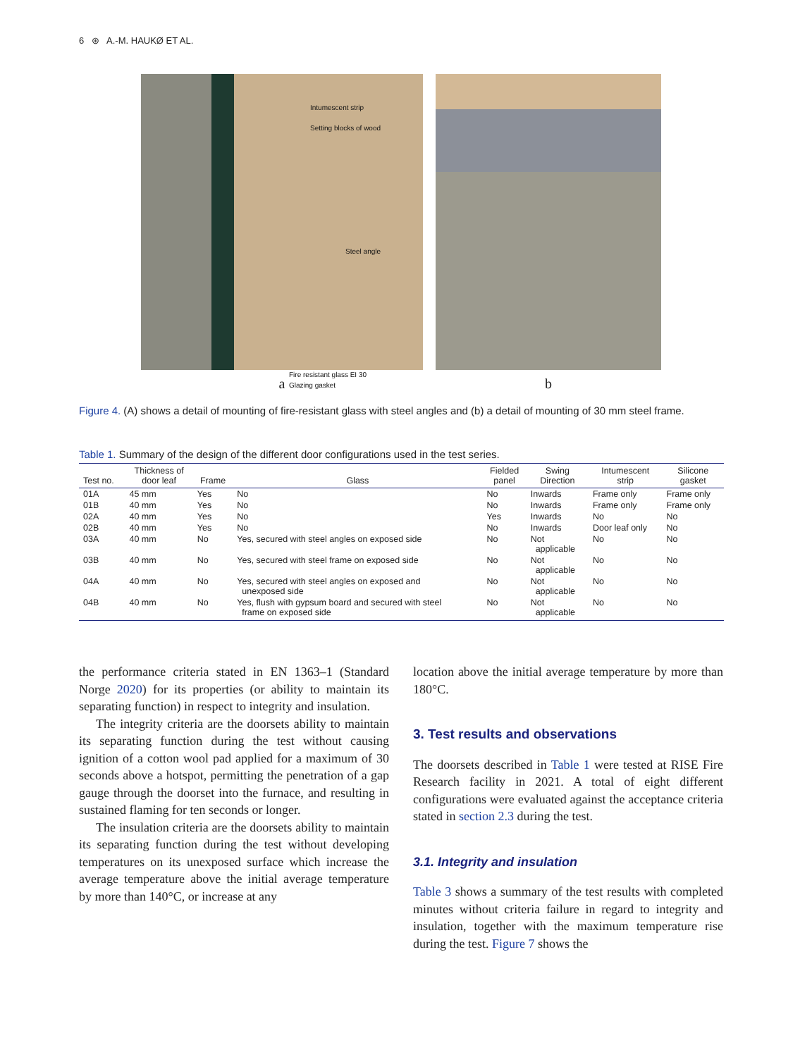6 ⊛ A.-M. HAUKØ ET AL.
Intumescent strip
Setting blocks of wood
Steel angle
Fire resistant glass EI 30
Glazing gasket
a
b
Figure 4. (A) shows a detail of mounting of fire-resistant glass with steel angles and (b) a detail of mounting of 30 mm steel frame.
Table 1. Summary of the design of the different door configurations used in the test series.
| Test no. | Thickness of door leaf | Frame | Glass | Fielded panel | Swing Direction | Intumescent strip | Silicone gasket |
| --- | --- | --- | --- | --- | --- | --- | --- |
| 01A | 45 mm | Yes | No | No | Inwards | Frame only | Frame only |
| 01B | 40 mm | Yes | No | No | Inwards | Frame only | Frame only |
| 02A | 40 mm | Yes | No | Yes | Inwards | No | No |
| 02B | 40 mm | Yes | No | No | Inwards | Door leaf only | No |
| 03A | 40 mm | No | Yes, secured with steel angles on exposed side | No | Not applicable | No | No |
| 03B | 40 mm | No | Yes, secured with steel frame on exposed side | No | Not applicable | No | No |
| 04A | 40 mm | No | Yes, secured with steel angles on exposed and unexposed side | No | Not applicable | No | No |
| 04B | 40 mm | No | Yes, flush with gypsum board and secured with steel frame on exposed side | No | Not applicable | No | No |
the performance criteria stated in EN 1363–1 (Standard Norge 2020) for its properties (or ability to maintain its separating function) in respect to integrity and insulation.
The integrity criteria are the doorsets ability to maintain its separating function during the test without causing ignition of a cotton wool pad applied for a maximum of 30 seconds above a hotspot, permitting the penetration of a gap gauge through the doorset into the furnace, and resulting in sustained flaming for ten seconds or longer.
The insulation criteria are the doorsets ability to maintain its separating function during the test without developing temperatures on its unexposed surface which increase the average temperature above the initial average temperature by more than 140°C, or increase at any
location above the initial average temperature by more than 180°C.
3. Test results and observations
The doorsets described in Table 1 were tested at RISE Fire Research facility in 2021. A total of eight different configurations were evaluated against the acceptance criteria stated in section 2.3 during the test.
3.1. Integrity and insulation
Table 3 shows a summary of the test results with completed minutes without criteria failure in regard to integrity and insulation, together with the maximum temperature rise during the test. Figure 7 shows the